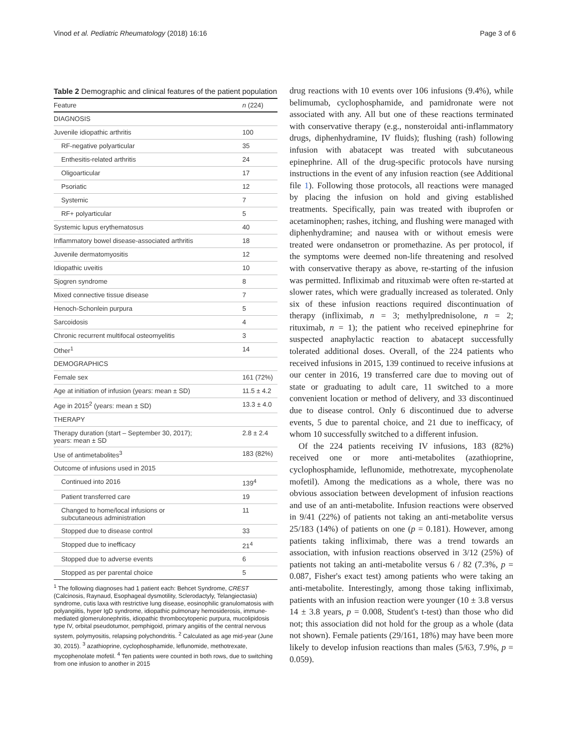Vinod et al. Pediatric Rheumatology (2018) 16:16 Page 3 of 6
Table 2 Demographic and clinical features of the patient population
| Feature | n (224) |
| --- | --- |
| DIAGNOSIS | |
| Juvenile idiopathic arthritis | 100 |
| RF-negative polyarticular | 35 |
| Enthesitis-related arthritis | 24 |
| Oligoarticular | 17 |
| Psoriatic | 12 |
| Systemic | 7 |
| RF+ polyarticular | 5 |
| Systemic lupus erythematosus | 40 |
| Inflammatory bowel disease-associated arthritis | 18 |
| Juvenile dermatomyositis | 12 |
| Idiopathic uveitis | 10 |
| Sjogren syndrome | 8 |
| Mixed connective tissue disease | 7 |
| Henoch-Schonlein purpura | 5 |
| Sarcoidosis | 4 |
| Chronic recurrent multifocal osteomyelitis | 3 |
| Other<sup>1</sup> | 14 |
| DEMOGRAPHICS | |
| Female sex | 161 (72%) |
| Age at initiation of infusion (years: mean ± SD) | 11.5 ± 4.2 |
| Age in 2015<sup>2</sup> (years: mean ± SD) | 13.3 ± 4.0 |
| THERAPY | |
| Therapy duration (start – September 30, 2017); years: mean ± SD | 2.8 ± 2.4 |
| Use of antimetabolites<sup>3</sup> | 183 (82%) |
| Outcome of infusions used in 2015 | |
| Continued into 2016 | 139<sup>4</sup> |
| Patient transferred care | 19 |
| Changed to home/local infusions or subcutaneous administration | 11 |
| Stopped due to disease control | 33 |
| Stopped due to inefficacy | 21<sup>4</sup> |
| Stopped due to adverse events | 6 |
| Stopped as per parental choice | 5 |
<sup>1</sup> The following diagnoses had 1 patient each: Behcet Syndrome, CREST (Calcinosis, Raynaud, Esophageal dysmotility, Sclerodactyly, Telangiectasia) syndrome, cutis laxa with restrictive lung disease, eosinophilic granulomatosis with polyangiitis, hyper IgD syndrome, idiopathic pulmonary hemosiderosis, immune-mediated glomerulonephritis, idiopathic thrombocytopenic purpura, mucolipidosis type IV, orbital pseudotumor, pemphigoid, primary angiitis of the central nervous system, polymyositis, relapsing polychondritis. <sup>2</sup> Calculated as age mid-year (June 30, 2015). <sup>3</sup> azathioprine, cyclophosphamide, leflunomide, methotrexate, mycophenolate mofetil. <sup>4</sup> Ten patients were counted in both rows, due to switching from one infusion to another in 2015
drug reactions with 10 events over 106 infusions (9.4%), while belimumab, cyclophosphamide, and pamidronate were not associated with any. All but one of these reactions terminated with conservative therapy (e.g., nonsteroidal anti-inflammatory drugs, diphenhydramine, IV fluids); flushing (rash) following infusion with abatacept was treated with subcutaneous epinephrine. All of the drug-specific protocols have nursing instructions in the event of any infusion reaction (see Additional file 1). Following those protocols, all reactions were managed by placing the infusion on hold and giving established treatments. Specifically, pain was treated with ibuprofen or acetaminophen; rashes, itching, and flushing were managed with diphenhydramine; and nausea with or without emesis were treated were ondansetron or promethazine. As per protocol, if the symptoms were deemed non-life threatening and resolved with conservative therapy as above, re-starting of the infusion was permitted. Infliximab and rituximab were often re-started at slower rates, which were gradually increased as tolerated. Only six of these infusion reactions required discontinuation of therapy (infliximab, n = 3; methylprednisolone, n = 2; rituximab, n = 1); the patient who received epinephrine for suspected anaphylactic reaction to abatacept successfully tolerated additional doses. Overall, of the 224 patients who received infusions in 2015, 139 continued to receive infusions at our center in 2016, 19 transferred care due to moving out of state or graduating to adult care, 11 switched to a more convenient location or method of delivery, and 33 discontinued due to disease control. Only 6 discontinued due to adverse events, 5 due to parental choice, and 21 due to inefficacy, of whom 10 successfully switched to a different infusion.
Of the 224 patients receiving IV infusions, 183 (82%) received one or more anti-metabolites (azathioprine, cyclophosphamide, leflunomide, methotrexate, mycophenolate mofetil). Among the medications as a whole, there was no obvious association between development of infusion reactions and use of an anti-metabolite. Infusion reactions were observed in 9/41 (22%) of patients not taking an anti-metabolite versus 25/183 (14%) of patients on one (p = 0.181). However, among patients taking infliximab, there was a trend towards an association, with infusion reactions observed in 3/12 (25%) of patients not taking an anti-metabolite versus 6 / 82 (7.3%, p = 0.087, Fisher's exact test) among patients who were taking an anti-metabolite. Interestingly, among those taking infliximab, patients with an infusion reaction were younger (10 ± 3.8 versus 14 ± 3.8 years, p = 0.008, Student's t-test) than those who did not; this association did not hold for the group as a whole (data not shown). Female patients (29/161, 18%) may have been more likely to develop infusion reactions than males (5/63, 7.9%, p = 0.059).